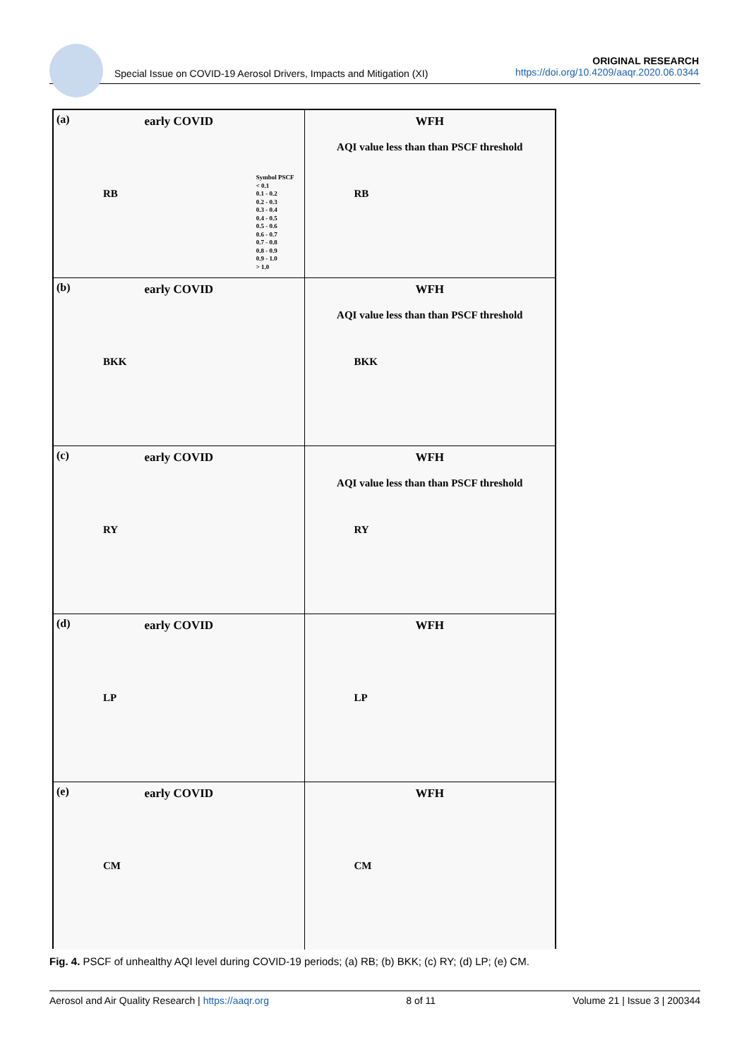Special Issue on COVID-19 Aerosol Drivers, Impacts and Mitigation (XI)
ORIGINAL RESEARCH
https://doi.org/10.4209/aaqr.2020.06.0344
(a)
early COVID
RB
Symbol PSCF
< 0.1
0.1 - 0.2
0.2 - 0.3
0.3 - 0.4
0.4 - 0.5
0.5 - 0.6
0.6 - 0.7
0.7 - 0.8
0.8 - 0.9
0.9 - 1.0
> 1.0
WFH
AQI value less than than PSCF threshold
RB
(b)
early COVID
BKK
WFH
AQI value less than than PSCF threshold
BKK
(c)
early COVID
RY
WFH
AQI value less than than PSCF threshold
RY
(d)
early COVID
LP
WFH
LP
(e)
early COVID
CM
WFH
CM
Fig. 4. PSCF of unhealthy AQI level during COVID-19 periods; (a) RB; (b) BKK; (c) RY; (d) LP; (e) CM.
Aerosol and Air Quality Research | https://aaqr.org 8 of 11 Volume 21 | Issue 3 | 200344